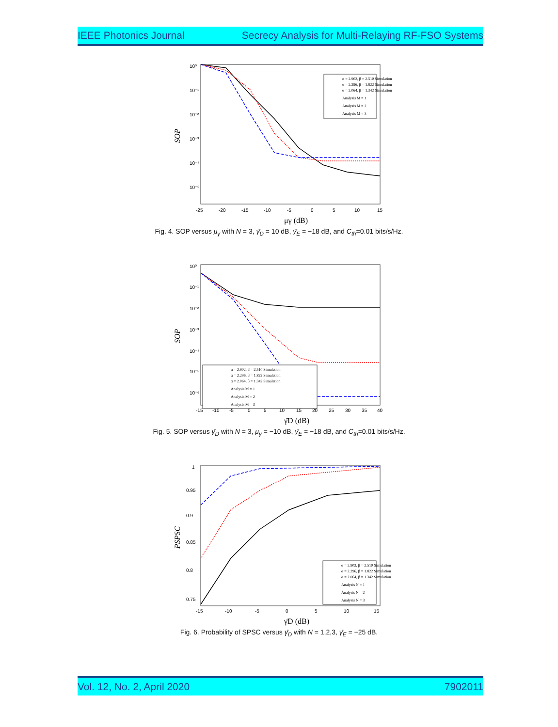IEEE Photonics Journal Secrecy Analysis for Multi-Relaying RF-FSO Systems
10⁰
10⁻¹
10⁻²
10⁻³
10⁻⁴
10⁻⁵
-25
-20
-15
-10
-5
0
5
10
15
μγ (dB)
SOP
α = 2.902, β = 2.510 Simulation
α = 2.296, β = 1.822 Simulation
α = 2.064, β = 1.342 Simulation
Analysis M = 1
Analysis M = 2
Analysis M = 3
Fig. 4. SOP versus μ<sub>γ</sub> with N = 3, γ̄<sub>D</sub> = 10 dB, γ̄<sub>E</sub> = −18 dB, and C<sub>th</sub>=0.01 bits/s/Hz.
10⁰
10⁻¹
10⁻²
10⁻³
10⁻⁴
10⁻⁵
10⁻⁶
-15
-10
-5
0
5
10
15
20
25
30
35
40
γ̄D (dB)
SOP
α = 2.902, β = 2.510 Simulation
α = 2.296, β = 1.822 Simulation
α = 2.064, β = 1.342 Simulation
Analysis M = 1
Analysis M = 2
Analysis M = 3
Fig. 5. SOP versus γ̄<sub>D</sub> with N = 3, μ<sub>γ</sub> = −10 dB, γ̄<sub>E</sub> = −18 dB, and C<sub>th</sub>=0.01 bits/s/Hz.
1
0.95
0.9
0.85
0.8
0.75
-15
-10
-5
0
5
10
15
γ̄D (dB)
PSPSC
α = 2.902, β = 2.510 Simulation
α = 2.296, β = 1.822 Simulation
α = 2.064, β = 1.342 Simulation
Analysis N = 1
Analysis N = 2
Analysis N = 3
Fig. 6. Probability of SPSC versus γ̄<sub>D</sub> with N = 1,2,3, γ̄<sub>E</sub> = −25 dB.
Vol. 12, No. 2, April 2020 7902011